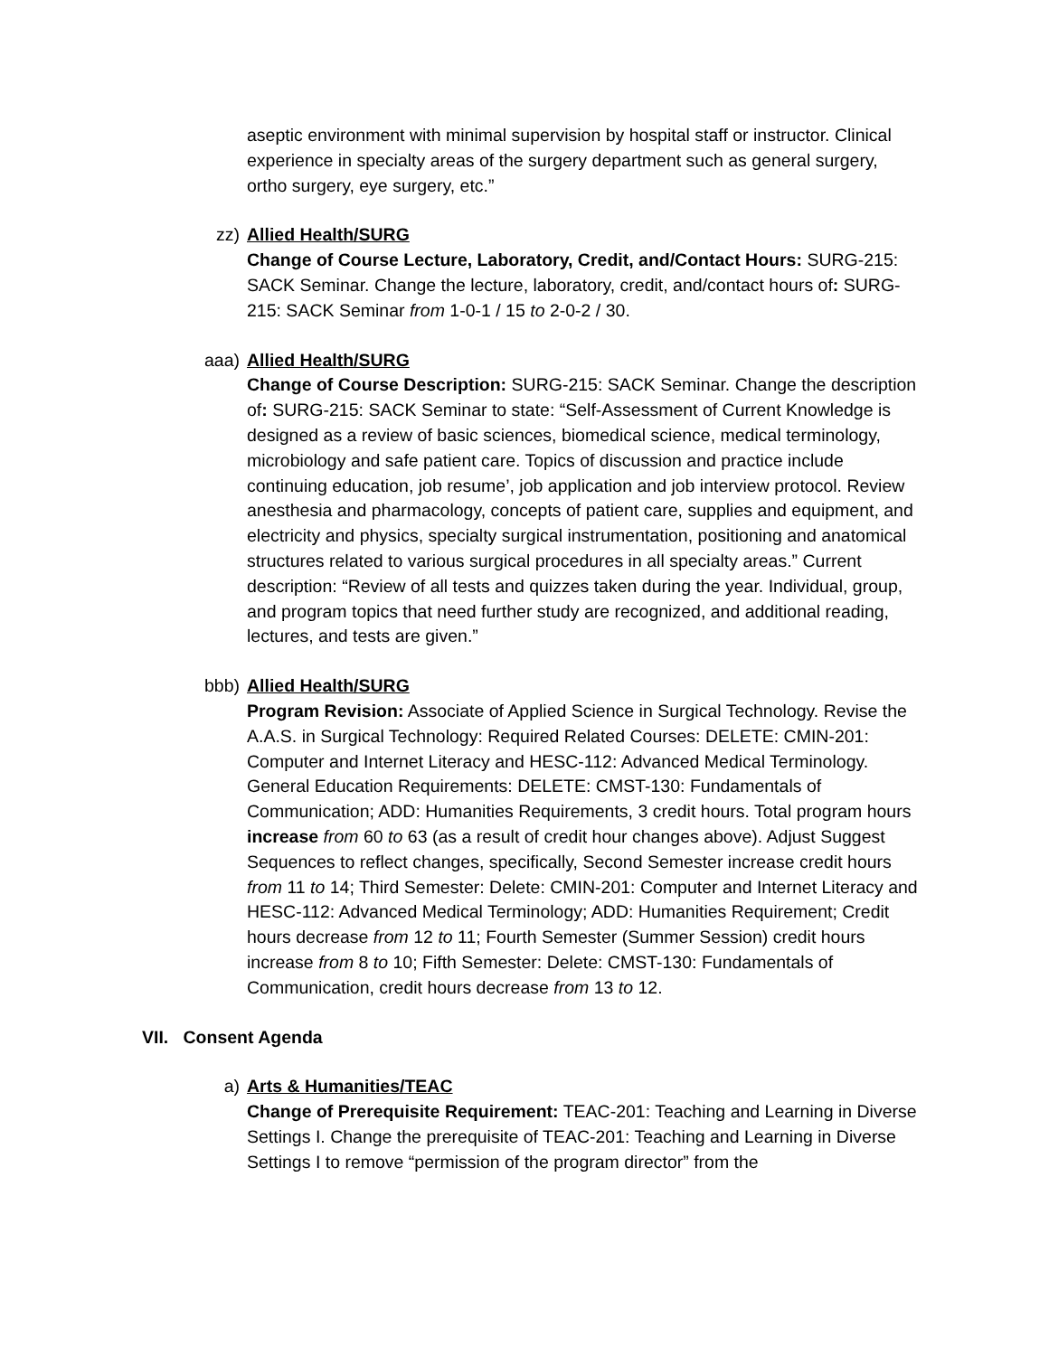aseptic environment with minimal supervision by hospital staff or instructor. Clinical experience in specialty areas of the surgery department such as general surgery, ortho surgery, eye surgery, etc.”
zz) Allied Health/SURG
Change of Course Lecture, Laboratory, Credit, and/Contact Hours: SURG-215: SACK Seminar. Change the lecture, laboratory, credit, and/contact hours of: SURG-215: SACK Seminar from 1-0-1 / 15 to 2-0-2 / 30.
aaa) Allied Health/SURG
Change of Course Description: SURG-215: SACK Seminar. Change the description of: SURG-215: SACK Seminar to state: “Self-Assessment of Current Knowledge is designed as a review of basic sciences, biomedical science, medical terminology, microbiology and safe patient care. Topics of discussion and practice include continuing education, job resume’, job application and job interview protocol. Review anesthesia and pharmacology, concepts of patient care, supplies and equipment, and electricity and physics, specialty surgical instrumentation, positioning and anatomical structures related to various surgical procedures in all specialty areas.” Current description: “Review of all tests and quizzes taken during the year. Individual, group, and program topics that need further study are recognized, and additional reading, lectures, and tests are given.”
bbb) Allied Health/SURG
Program Revision: Associate of Applied Science in Surgical Technology. Revise the A.A.S. in Surgical Technology: Required Related Courses: DELETE: CMIN-201: Computer and Internet Literacy and HESC-112: Advanced Medical Terminology. General Education Requirements: DELETE: CMST-130: Fundamentals of Communication; ADD: Humanities Requirements, 3 credit hours. Total program hours increase from 60 to 63 (as a result of credit hour changes above). Adjust Suggest Sequences to reflect changes, specifically, Second Semester increase credit hours from 11 to 14; Third Semester: Delete: CMIN-201: Computer and Internet Literacy and HESC-112: Advanced Medical Terminology; ADD: Humanities Requirement; Credit hours decrease from 12 to 11; Fourth Semester (Summer Session) credit hours increase from 8 to 10; Fifth Semester: Delete: CMST-130: Fundamentals of Communication, credit hours decrease from 13 to 12.
VII. Consent Agenda
a) Arts & Humanities/TEAC
Change of Prerequisite Requirement: TEAC-201: Teaching and Learning in Diverse Settings I. Change the prerequisite of TEAC-201: Teaching and Learning in Diverse Settings I to remove “permission of the program director” from the